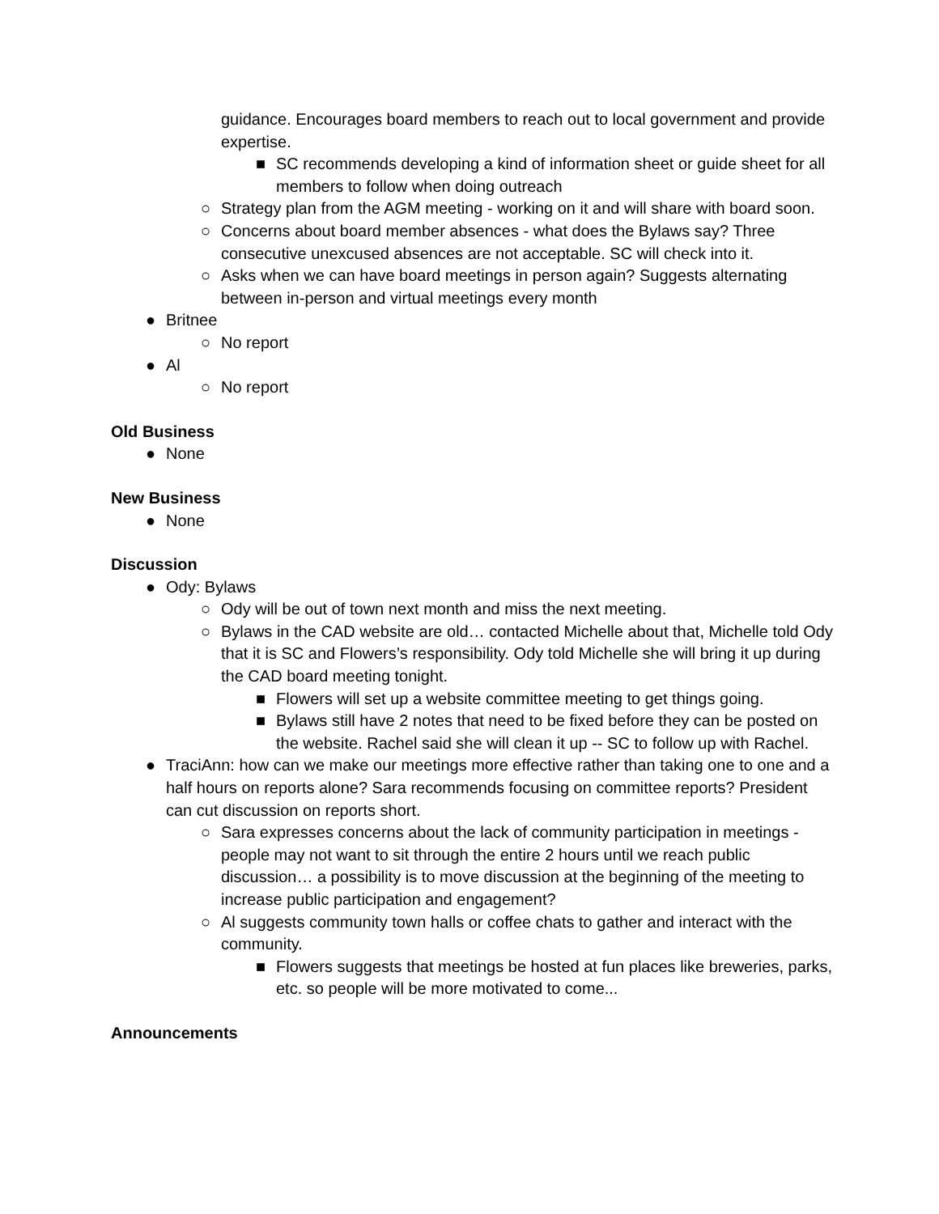guidance. Encourages board members to reach out to local government and provide expertise.
■ SC recommends developing a kind of information sheet or guide sheet for all members to follow when doing outreach
○ Strategy plan from the AGM meeting - working on it and will share with board soon.
○ Concerns about board member absences - what does the Bylaws say? Three consecutive unexcused absences are not acceptable. SC will check into it.
○ Asks when we can have board meetings in person again? Suggests alternating between in-person and virtual meetings every month
● Britnee
○ No report
● Al
○ No report
Old Business
● None
New Business
● None
Discussion
● Ody: Bylaws
○ Ody will be out of town next month and miss the next meeting.
○ Bylaws in the CAD website are old… contacted Michelle about that, Michelle told Ody that it is SC and Flowers’s responsibility. Ody told Michelle she will bring it up during the CAD board meeting tonight.
■ Flowers will set up a website committee meeting to get things going.
■ Bylaws still have 2 notes that need to be fixed before they can be posted on the website. Rachel said she will clean it up -- SC to follow up with Rachel.
● TraciAnn: how can we make our meetings more effective rather than taking one to one and a half hours on reports alone? Sara recommends focusing on committee reports? President can cut discussion on reports short.
○ Sara expresses concerns about the lack of community participation in meetings - people may not want to sit through the entire 2 hours until we reach public discussion… a possibility is to move discussion at the beginning of the meeting to increase public participation and engagement?
○ Al suggests community town halls or coffee chats to gather and interact with the community.
■ Flowers suggests that meetings be hosted at fun places like breweries, parks, etc. so people will be more motivated to come...
Announcements